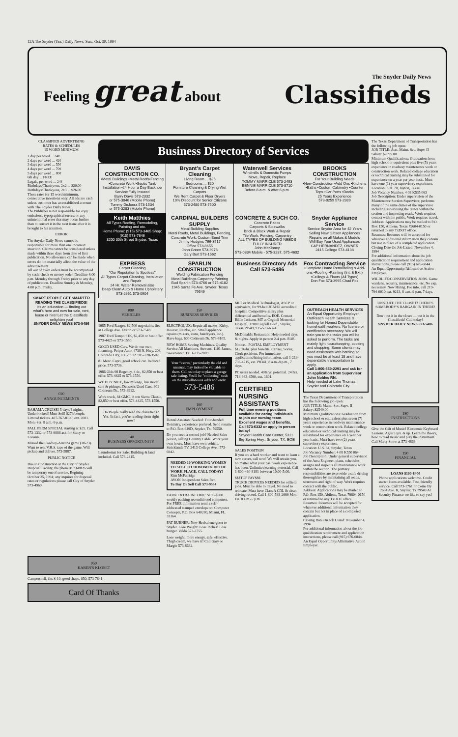12A The Snyder (Tex.) Daily News, Sun., Oct. 30, 1994
Feeling great about
The Snyder Daily News
Classifieds
CLASSIFIED ADVERTISING
RATES & SCHEDULES
15 WORD MINIMUM
1 day per word ... 24¢
2 days per word ... 42¢
3 days per word ... 55¢
4 days per word ... 70¢
5 days per word ... 80¢
6th day ... FREE
Legals, per word ... 24¢
Birthdays/Thankyous, 2x2 ... $20.00
Birthdays/Thankyous, 2x3 ... $26.00
These rates for 15 word minimum, consecutive insertions only. All ads are cash unless customer has an established account with The Snyder Daily News.
The Publisher is not responsible for copy omissions, typographical errors, or any unintentional error that may occur further than to correct it in the next issue after it is brought to his attention.
ERROR
The Snyder Daily News cannot be responsible for more than one incorrect insertion. Claims cannot be considered unless made within three days from date of first publication. No allowance can be made when errors do not materially affect the value of the advertisement.
All out of town orders must be accompanied by cash, check or money order. Deadline 4:00 p.m. Monday through Friday prior to any day of publication. Deadline Sunday & Monday, 4:00 p.m. Friday.
SMART PEOPLE GET SMARTER READING THE CLASSIFIEDS!
It's an education — finding out what's here and now for sale, rent, lease or hire! Let the Classifieds enlighten you!
SNYDER DAILY NEWS 573-5486
020
ANNOUNCEMENTS
BAHAMA CRUISE! 5 days/4 nights. Underbooked! Must Sell! $279/couple. Limited tickets. 407-767-8100, ext. 2081. Mon.-Sat. 8 a.m.-9 p.m.
FALL PERM SPECIAL starting at $25. Call 573-1332 or 573-9888 ask for Stacy or Louann.
Missed the Cowboy-Arizona game (10-23). Want to rent V.H.S. tape of the game. Will pickup and deliver. 573-5887.
PUBLIC NOTICE
Due to Construction at the City of Snyder Disposal Facility, the phone #573-8826 will be temporary out of service. Begining October 25, 1994; any inquires for disposal rates or regulations please call City of Snyder 573-4960.
Business Directory of Services
| DAVIS CONSTRUCTION CO. •Metal Buildings •Metal Roofs•Fencing •Concrete Work •Septic Tank Installation •24 Hour a Day Backhoe Service•Fully Insured Barry Davis 573-2332 or 575-3846 (Mobile Phone) Tommy DeJoera 573-1534 or 575-3283 (Mobile Phone) | Bryant's Carpet Cleaning Living Room ... $25 Bedrooms ... $20 Furniture Cleaning & Drying Wet Carpets We Rent Carpet & Floor Dryers 10% Discount for Senior Citizens 573-2480 573-7500 | Waterwell Services Windmills & Domestic Pumps Move, Repair, Replace TOMMY MARRICLE 573-2493 BENNIE MARRICLE 573-8710 Before 8 a.m. & after 6 p.m. | BROOKS CONSTRUCTION For Your Building Needs •New Construction •Add Ons •Kitchens •Baths •Custom Cabinetry •Counter Tops •Car Ports •Decks 25 Years Experience 573-0259 573-2389 |
| Keith Matthies All Types Roofing, Remodeling, Painting and etc. Home Phone: (915) 573-3465 Shop: (915) 573-7646 3200 30th Street Snyder, Texas | CARDINAL BUILDERS SUPPLY Metal Building Supplies Metal Roofs, Metal Buildings, Fencing, Concrete Work, Custom Bend Trim Jimmy Hudgins 766-3517 Office 573-8655 John Green 573-3976 Gary Burt 573-1562 | CONCRETE & SUCH CO. Concrete Patios Carports & Sidewalks Brick & Block Work & Repair Tile Work, Fencing, Carpentry ALL TYPES OF BUILDING NEEDS FULLY INSURED John McKinney 573-0334 Mobile - 575-3287, 575-4602 | Snyder Appliance Service Service Snyder Area for 42 Years Selling New Gibson Appliances Repairs on all Makes & Models Will Buy Your Used Appliances CAP HERNANDEZ, OWNER 2415 College 573-4138 |
| EXPRESS Carpet Cleaning "Our Reputation Is Spotless" All Types Carpet Cleaning, Installation and Repair 24 Hr. Water Removal also Deep Clean Auto & Home Upholstery 573-2661 573-0904 | SPARLIN CONSTRUCTION Welding Fabrication Fencing Metal Buildings Carpentry Painting Bud Sparlin 573-4766 or 575-4182 1945 Santa Fe Ave. Snyder, Texas 79549 | Business Directory Ads Call 573-5486 | Fox Contracting Service •Complete Home Remodeling & Add-ons •Roofing •Painting (Int. & Ext.) •Ceilings & Floors (All Types) Don Fox 573-3995 Chad Fox |
090
VEHICLES
1985 Ford Ranger, $2,500 negotiable. See at College Ave. Exxon or 573-7543.
1987 Ford Tempo 61K, $2,450 or best offer. 573-4425 or 573-1550.
GOOD USED Cars. We do our own financing. Peiper Auto, 4738 N. Hwy. 208, Colorado City, TX 79512. 915-728-3502.
81 Merc. Capri, good school car. Reduced price. 573-5736.
1986 Olds 98 Regency, 4 dr., $2,850 or best offer. 573-4425 or 573-1550.
WE BUY NICE, low mileage, late model cars & pickups. Denson's Used Cars, 301 Coliseum Dr., 573-3912.
Work truck, 84 GMC, ½ ton Sierra Classic, $2,850 or best offer. 573-4425, 573-1550.
Do People really read the classifieds? Yes. In fact, you're reading them right now!
140
BUSINESS OPPORTUNITY
Laundromat for Sale: Building & land included. Call 573-2415.
150
BUSINESS SERVICES
ELECTROLUX: Repair all makes, Kirby, Hoover, Rainbo, etc. Small appliance repairs (mixers, irons, hairdryers, etc.). Have bags. 600 Coliseum Dr. 573-8105.
NEW HOME Sewing Machines. Quality Service All Machines. Stevens, 1101 James, Sweetwater, Tx. 1-235-2889.
Your "extras," particularly the old and unusual, may indeed be valuable to them. Call us today to place a garage sale listing. You'll be "collecting" cash on the miscellaneous odds and ends!
573-5486
160
EMPLOYMENT
Dental Assistant Needed: Four-handed Dentistry, experience prefered. Send resume to P.O. Box 949D, Snyder, Tx. 79550.
Do you need a second job? Needed Sales person, selling Country Cable. Work your own hours. Must have own vehicle. Stricklands TV, 2413 College Ave., 573-6942.
NEEDED 10 WORKING WOMEN TO SELL TO 10 WOMEN IN THE WORK PLACE. CALL TODAY!
Kim McFatridge
AVON Independent Sales Rep.
To Buy Or Sell Call 573-9534
EARN EXTRA INCOME: $100-$300 weekly packing reconditioned computers. For FREE information send a self-addressed stamped envelope to: Computer Concepts, P.O. Box 640280, Miami, FL. 33164.
FAT BURNER: New Herbal energizer to Snyder. Lose Weight! Lose Inches! Lose hunger. Velda 573-2755.
Lose weight, more energy, safe, effective. Thigh cream, we have it! Call Gary or Margie 573-8682.
MLT or Medical Technologist, ASCP or equivalent, for 99-bed JCAHO accredited hospital. Competitive salary plus differential and benefits. EOE. Contact Billie Jackson, MT at Cogdell Memorial Hospital, 1700 Cogdell Blvd., Snyder, Texas 79549, 915-573-6374.
McDonald's Restaurant: Help needed days & nights. Apply in person 2-4 p.m. EOE.
Notice... POSTAL EMPLOYMENT $12.26/hr. plus benefits. Carrier, Sorter, Clerk positions. For immediate applications/hiring information, call 1-219-736-4715, ext. P8341, 8 a.m.-8 p.m., 7 days.
PC users needed. 40K/yr. potential. 24 hrs. 714-363-4590, ext. 1601.
CERTIFIED NURSING ASSISTANTS
Full time evening positions available for caring individuals to join our nursing team. Excellent wages and benefits. Call 573-6332 or apply in person today!
Snyder Health Care Center, 5311 Big Spring Hwy., Snyder, TX, EOE
SALES POSITION
If you are a hard worker and want to learn a new career, call now! We will retrain you, no matter what your past work experience has been. Unlimited earning potential. Call 1-800-460-8181 between 10:00-5:00.
$$$TOP PAY$$$
TRUCK DRIVERS NEEDED for oilfield jobs. Must be able to travel. No need to relocate. Must have Class A CDL & clean driving record. Call 1-800-588-2669 Mon.-Fri. 8 a.m.-5 p.m.
OUTREACH HEALTH SERVICES
An Equal Opportunity Employer
OutReach Health Services is looking for Honest Dependable homehealth workers. No license or certification necessary. We will train you to the tasks you will be asked to perform. The tasks are mainly light housekeeping, cooking and shopping. Some clients may need assistance with bathing so you must be at least 18 and have dependable transportation to apply.
Call 1-800-669-2291 and ask for an application from Supervisor John Nobles RN.
Help needed at Lake Thomas, Snyder and Colorado City.
The Texas Department of Transportation has the following job open:
JOB TITLE: Maint. Sec. Supv. II
Salary: $2549.00
Minimum Qualifications: Graduation from high school or equivalent plus seven (7) years experience in roadway maintenance work or construction work. Related college education or technical training may be substituted for experience on a year per year basis. Must have two (2) years supervisory experience.
Location: U.S. 84, Snyder, Texas
Job Vacancy Number: 4 08 K550 064
Job Description: Under general supervision of the Area Engineer, plans, schedules, assigns and inspects all maintenance work within the section. The primary responsibilities are to provide a safe driving thoroughfare by maintaining all roads, structures and right of way. Work requires contact with the public.
Address: Applications may be mailed to P.O. Box 150, Abilene, Texas 79604-0150 or returned to any TxDOT office.
Resumes: Resumes will be accepted for whatever additional information they contain but not in place of a completed application.
Closing Date On Job Listed: November 4, 1994
For additional information about the job qualification requirement and application instructions, please call (915) 676-6844.
An Equal Opportunity/Affirmative Action Employer.
The Texas Department of Transportation has the following job open:
JOB TITLE: Asst. Maint. Sec. Supv. II
Salary: $2095.00
Minimum Qualifications: Graduation from high school or equivalent plus five (5) years experience in roadway maintenance work or construction work. Related college education or technical training may be substituted for experience on a year per year basis. Must have one (1) year supervisory experience.
Location: S.H. 70, Jayton, Texas
Job Vacancy Number: 4 08 K535 063
Job Description: Under supervision of the Maintenance Section Supervisor, performs many of the same duties of the supervisor including supervising the crews within the section and inspecting roads. Work requires contact with the public. Work requires travel.
Address: Applications may be mailed to P.O. Box 150, Abilene, Texas 79604-0150 or returned to any TxDOT office.
Resumes: Resumes will be accepted for whatever additional information they contain but not in place of a completed application.
Closing Date On Job Listed: November 4, 1994
For additional information about the job qualification requirement and application instructions, please call (915) 676-6844.
An Equal Opportunity/Affirmative Action Employer.
WILDLIFE/CONSERVATION JOBS. Game wardens, security, maintenance, etc. No exp. necessary. Now Hiring. For info. call 219-794-0010 ext. 9213, 8 a.m.-9 p.m. 7 days.
UNSTUFF THE CLOSET! THERE'S SOMEBODY'S BARGAIN IN THERE!
Don't put it in the closet — put it in the Classifieds! Call today!
SNYDER DAILY NEWS 573-5486
180
INSTRUCTIONS
Give the Gift of Music! Electronic Keyboard Lessons. Ages 5 yrs. & up. Learn the theory, how to read music and play the instrument. Call Marty Snow at 573-4868.
190
FINANCIAL
LOANS $100-$400
Phone applications welcome. Credit starter loans available. Fast, friendly service. Call 573-1761 or Come By 2604 Ave. R, Snyder, Tx 79549 At Security Finance we like to say yes!
050
KAREN'S KLOSET
Campershell, fits S-10, good shape, $50. 573-7841.
Card Of Thanks